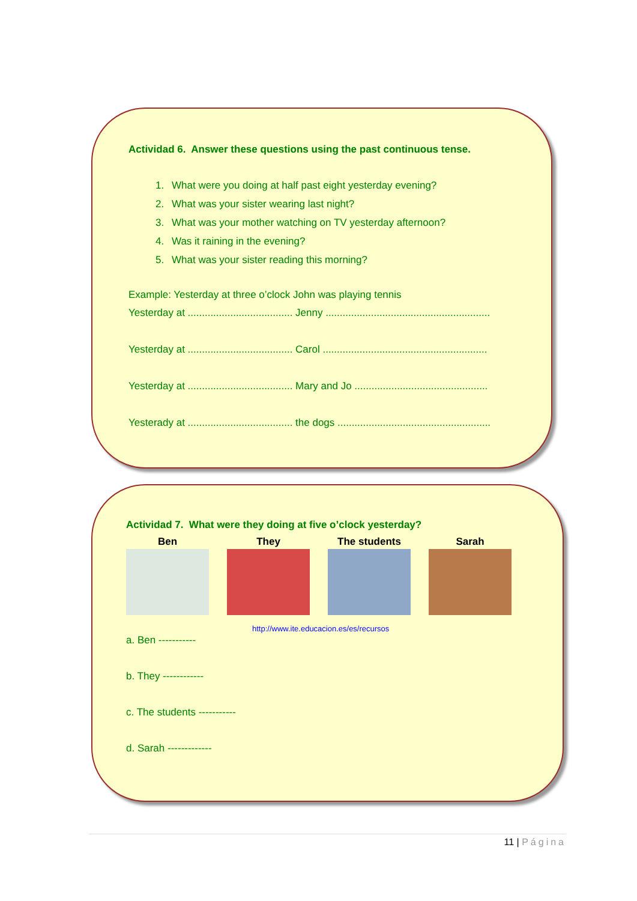Actividad 6. Answer these questions using the past continuous tense.
1. What were you doing at half past eight yesterday evening?
2. What was your sister wearing last night?
3. What was your mother watching on TV yesterday afternoon?
4. Was it raining in the evening?
5. What was your sister reading this morning?
Example: Yesterday at three o’clock John was playing tennis
Yesterday at ..................................... Jenny ..........................................................
Yesterday at ..................................... Carol ..........................................................
Yesterday at ..................................... Mary and Jo ...............................................
Yesterady at ..................................... the dogs ......................................................
Actividad 7. What were they doing at five o’clock yesterday?
Ben They The students Sarah
http://www.ite.educacion.es/es/recursos
a. Ben -----------
b. They ------------
c. The students -----------
d. Sarah -------------
11 | Página